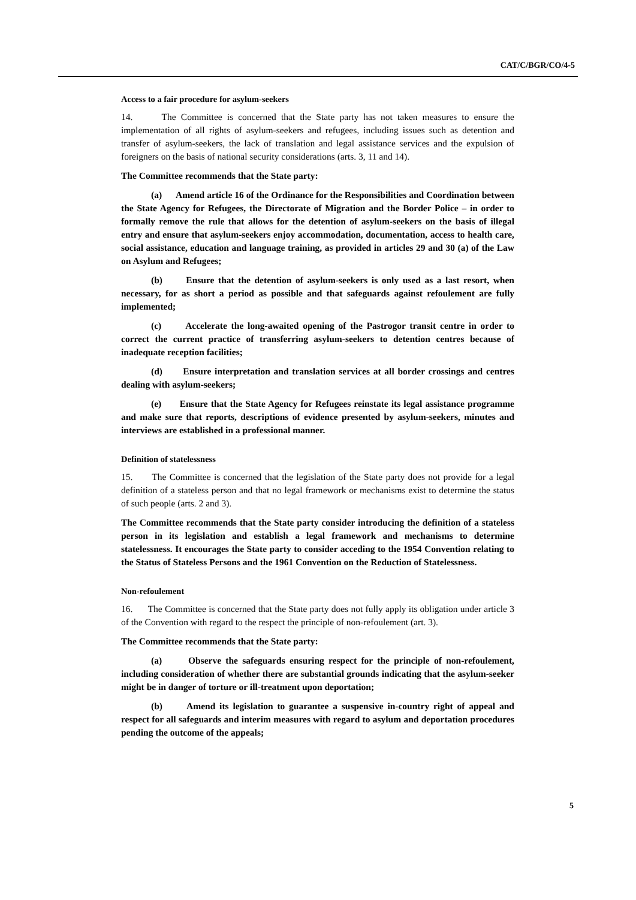CAT/C/BGR/CO/4-5
Access to a fair procedure for asylum-seekers
14. The Committee is concerned that the State party has not taken measures to ensure the implementation of all rights of asylum-seekers and refugees, including issues such as detention and transfer of asylum-seekers, the lack of translation and legal assistance services and the expulsion of foreigners on the basis of national security considerations (arts. 3, 11 and 14).
The Committee recommends that the State party:
(a) Amend article 16 of the Ordinance for the Responsibilities and Coordination between the State Agency for Refugees, the Directorate of Migration and the Border Police – in order to formally remove the rule that allows for the detention of asylum-seekers on the basis of illegal entry and ensure that asylum-seekers enjoy accommodation, documentation, access to health care, social assistance, education and language training, as provided in articles 29 and 30 (a) of the Law on Asylum and Refugees;
(b) Ensure that the detention of asylum-seekers is only used as a last resort, when necessary, for as short a period as possible and that safeguards against refoulement are fully implemented;
(c) Accelerate the long-awaited opening of the Pastrogor transit centre in order to correct the current practice of transferring asylum-seekers to detention centres because of inadequate reception facilities;
(d) Ensure interpretation and translation services at all border crossings and centres dealing with asylum-seekers;
(e) Ensure that the State Agency for Refugees reinstate its legal assistance programme and make sure that reports, descriptions of evidence presented by asylum-seekers, minutes and interviews are established in a professional manner.
Definition of statelessness
15. The Committee is concerned that the legislation of the State party does not provide for a legal definition of a stateless person and that no legal framework or mechanisms exist to determine the status of such people (arts. 2 and 3).
The Committee recommends that the State party consider introducing the definition of a stateless person in its legislation and establish a legal framework and mechanisms to determine statelessness. It encourages the State party to consider acceding to the 1954 Convention relating to the Status of Stateless Persons and the 1961 Convention on the Reduction of Statelessness.
Non-refoulement
16. The Committee is concerned that the State party does not fully apply its obligation under article 3 of the Convention with regard to the respect the principle of non-refoulement (art. 3).
The Committee recommends that the State party:
(a) Observe the safeguards ensuring respect for the principle of non-refoulement, including consideration of whether there are substantial grounds indicating that the asylum-seeker might be in danger of torture or ill-treatment upon deportation;
(b) Amend its legislation to guarantee a suspensive in-country right of appeal and respect for all safeguards and interim measures with regard to asylum and deportation procedures pending the outcome of the appeals;
5